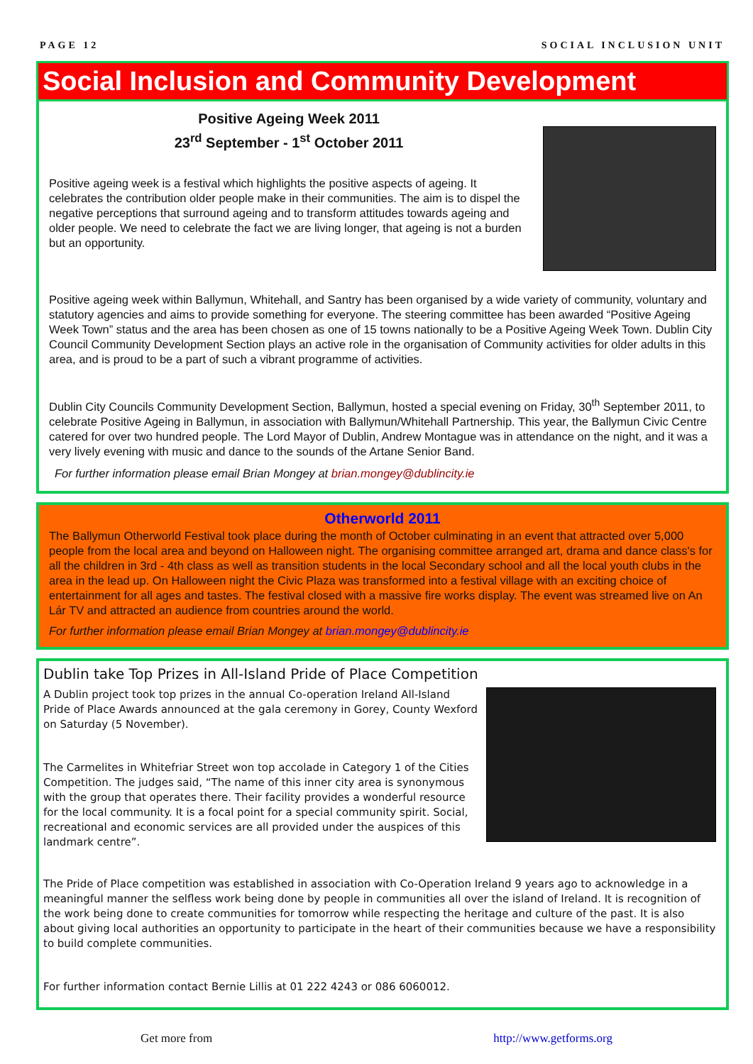PAGE 12 SOCIAL INCLUSION UNIT
Social Inclusion and Community Development
Positive Ageing Week 2011
23<sup>rd</sup> September - 1<sup>st</sup> October 2011
Positive ageing week is a festival which highlights the positive aspects of ageing. It celebrates the contribution older people make in their communities. The aim is to dispel the negative perceptions that surround ageing and to transform attitudes towards ageing and older people. We need to celebrate the fact we are living longer, that ageing is not a burden but an opportunity.
Positive ageing week within Ballymun, Whitehall, and Santry has been organised by a wide variety of community, voluntary and statutory agencies and aims to provide something for everyone. The steering committee has been awarded “Positive Ageing Week Town” status and the area has been chosen as one of 15 towns nationally to be a Positive Ageing Week Town. Dublin City Council Community Development Section plays an active role in the organisation of Community activities for older adults in this area, and is proud to be a part of such a vibrant programme of activities.
Dublin City Councils Community Development Section, Ballymun, hosted a special evening on Friday, 30<sup>th</sup> September 2011, to celebrate Positive Ageing in Ballymun, in association with Ballymun/Whitehall Partnership. This year, the Ballymun Civic Centre catered for over two hundred people. The Lord Mayor of Dublin, Andrew Montague was in attendance on the night, and it was a very lively evening with music and dance to the sounds of the Artane Senior Band.
For further information please email Brian Mongey at brian.mongey@dublincity.ie
Otherworld 2011
The Ballymun Otherworld Festival took place during the month of October culminating in an event that attracted over 5,000 people from the local area and beyond on Halloween night. The organising committee arranged art, drama and dance class's for all the children in 3rd - 4th class as well as transition students in the local Secondary school and all the local youth clubs in the area in the lead up. On Halloween night the Civic Plaza was transformed into a festival village with an exciting choice of entertainment for all ages and tastes. The festival closed with a massive fire works display. The event was streamed live on An Lár TV and attracted an audience from countries around the world.
For further information please email Brian Mongey at brian.mongey@dublincity.ie
Dublin take Top Prizes in All-Island Pride of Place Competition
A Dublin project took top prizes in the annual Co-operation Ireland All-Island Pride of Place Awards announced at the gala ceremony in Gorey, County Wexford on Saturday (5 November).
The Carmelites in Whitefriar Street won top accolade in Category 1 of the Cities Competition. The judges said, “The name of this inner city area is synonymous with the group that operates there. Their facility provides a wonderful resource for the local community. It is a focal point for a special community spirit. Social, recreational and economic services are all provided under the auspices of this landmark centre”.
The Pride of Place competition was established in association with Co-Operation Ireland 9 years ago to acknowledge in a meaningful manner the selfless work being done by people in communities all over the island of Ireland. It is recognition of the work being done to create communities for tomorrow while respecting the heritage and culture of the past. It is also about giving local authorities an opportunity to participate in the heart of their communities because we have a responsibility to build complete communities.
For further information contact Bernie Lillis at 01 222 4243 or 086 6060012.
Get more from http://www.getforms.org